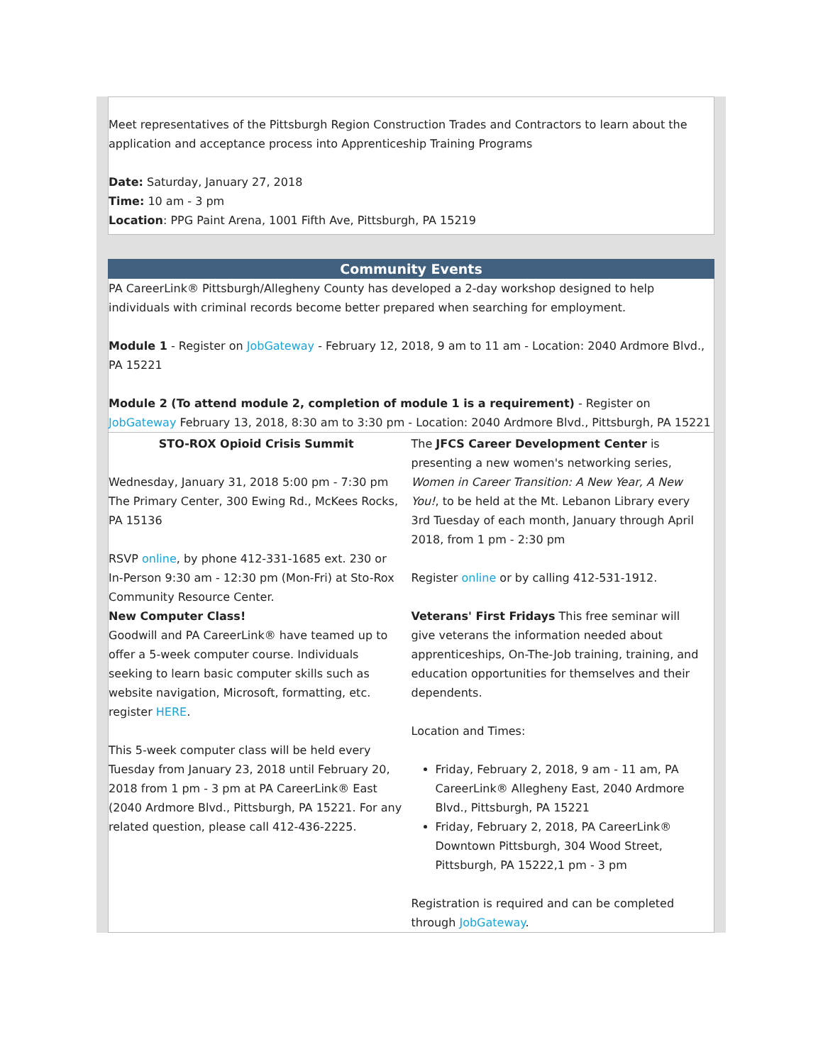Meet representatives of the Pittsburgh Region Construction Trades and Contractors to learn about the application and acceptance process into Apprenticeship Training Programs
Date: Saturday, January 27, 2018
Time: 10 am - 3 pm
Location: PPG Paint Arena, 1001 Fifth Ave, Pittsburgh, PA 15219
Community Events
PA CareerLink® Pittsburgh/Allegheny County has developed a 2-day workshop designed to help individuals with criminal records become better prepared when searching for employment.
Module 1 - Register on JobGateway - February 12, 2018, 9 am to 11 am - Location: 2040 Ardmore Blvd., PA 15221
Module 2 (To attend module 2, completion of module 1 is a requirement) - Register on JobGateway February 13, 2018, 8:30 am to 3:30 pm - Location: 2040 Ardmore Blvd., Pittsburgh, PA 15221
STO-ROX Opioid Crisis Summit
Wednesday, January 31, 2018 5:00 pm - 7:30 pm
The Primary Center, 300 Ewing Rd., McKees Rocks, PA 15136
RSVP online, by phone 412-331-1685 ext. 230 or In-Person 9:30 am - 12:30 pm (Mon-Fri) at Sto-Rox Community Resource Center.
The JFCS Career Development Center is presenting a new women's networking series, Women in Career Transition: A New Year, A New You!, to be held at the Mt. Lebanon Library every 3rd Tuesday of each month, January through April 2018, from 1 pm - 2:30 pm
Register online or by calling 412-531-1912.
New Computer Class!
Goodwill and PA CareerLink® have teamed up to offer a 5-week computer course. Individuals seeking to learn basic computer skills such as website navigation, Microsoft, formatting, etc. register HERE.
This 5-week computer class will be held every Tuesday from January 23, 2018 until February 20, 2018 from 1 pm - 3 pm at PA CareerLink® East (2040 Ardmore Blvd., Pittsburgh, PA 15221. For any related question, please call 412-436-2225.
Veterans' First Fridays This free seminar will give veterans the information needed about apprenticeships, On-The-Job training, training, and education opportunities for themselves and their dependents.
Location and Times:
Friday, February 2, 2018, 9 am - 11 am, PA CareerLink® Allegheny East, 2040 Ardmore Blvd., Pittsburgh, PA 15221
Friday, February 2, 2018, PA CareerLink® Downtown Pittsburgh, 304 Wood Street, Pittsburgh, PA 15222,1 pm - 3 pm
Registration is required and can be completed through JobGateway.